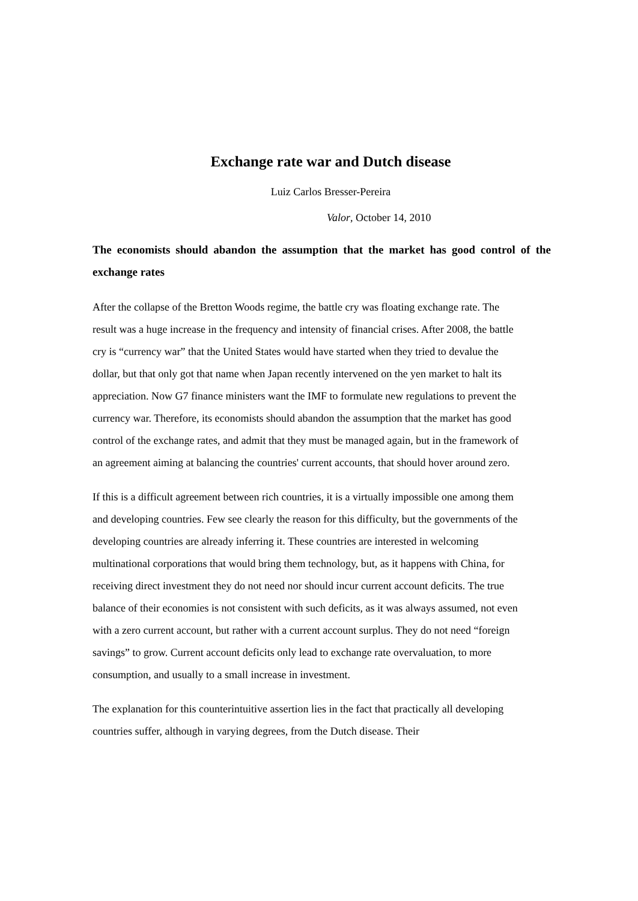Exchange rate war and Dutch disease
Luiz Carlos Bresser-Pereira
Valor, October 14, 2010
The economists should abandon the assumption that the market has good control of the exchange rates
After the collapse of the Bretton Woods regime, the battle cry was floating exchange rate. The result was a huge increase in the frequency and intensity of financial crises. After 2008, the battle cry is “currency war” that the United States would have started when they tried to devalue the dollar, but that only got that name when Japan recently intervened on the yen market to halt its appreciation. Now G7 finance ministers want the IMF to formulate new regulations to prevent the currency war. Therefore, its economists should abandon the assumption that the market has good control of the exchange rates, and admit that they must be managed again, but in the framework of an agreement aiming at balancing the countries' current accounts, that should hover around zero.
If this is a difficult agreement between rich countries, it is a virtually impossible one among them and developing countries. Few see clearly the reason for this difficulty, but the governments of the developing countries are already inferring it. These countries are interested in welcoming multinational corporations that would bring them technology, but, as it happens with China, for receiving direct investment they do not need nor should incur current account deficits. The true balance of their economies is not consistent with such deficits, as it was always assumed, not even with a zero current account, but rather with a current account surplus. They do not need “foreign savings” to grow. Current account deficits only lead to exchange rate overvaluation, to more consumption, and usually to a small increase in investment.
The explanation for this counterintuitive assertion lies in the fact that practically all developing countries suffer, although in varying degrees, from the Dutch disease. Their